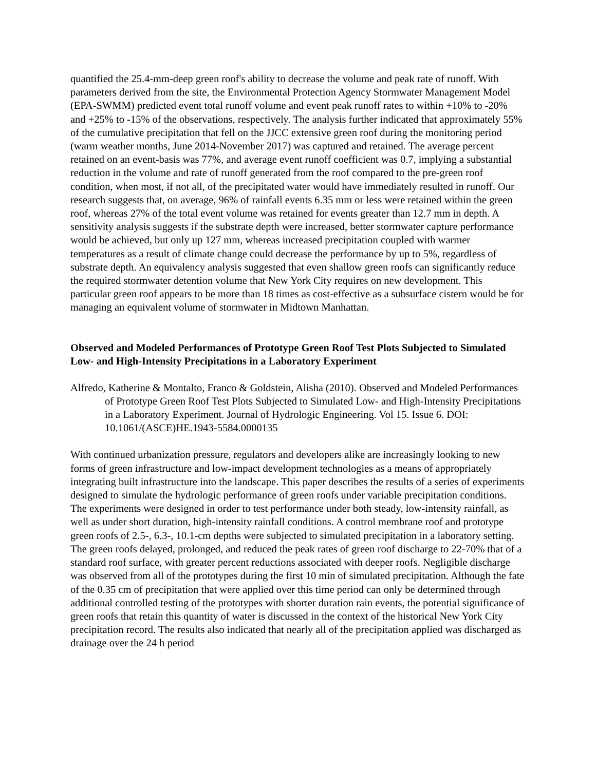quantified the 25.4-mm-deep green roof's ability to decrease the volume and peak rate of runoff. With parameters derived from the site, the Environmental Protection Agency Stormwater Management Model (EPA-SWMM) predicted event total runoff volume and event peak runoff rates to within +10% to -20% and +25% to -15% of the observations, respectively. The analysis further indicated that approximately 55% of the cumulative precipitation that fell on the JJCC extensive green roof during the monitoring period (warm weather months, June 2014-November 2017) was captured and retained. The average percent retained on an event-basis was 77%, and average event runoff coefficient was 0.7, implying a substantial reduction in the volume and rate of runoff generated from the roof compared to the pre-green roof condition, when most, if not all, of the precipitated water would have immediately resulted in runoff. Our research suggests that, on average, 96% of rainfall events 6.35 mm or less were retained within the green roof, whereas 27% of the total event volume was retained for events greater than 12.7 mm in depth. A sensitivity analysis suggests if the substrate depth were increased, better stormwater capture performance would be achieved, but only up 127 mm, whereas increased precipitation coupled with warmer temperatures as a result of climate change could decrease the performance by up to 5%, regardless of substrate depth. An equivalency analysis suggested that even shallow green roofs can significantly reduce the required stormwater detention volume that New York City requires on new development. This particular green roof appears to be more than 18 times as cost-effective as a subsurface cistern would be for managing an equivalent volume of stormwater in Midtown Manhattan.
Observed and Modeled Performances of Prototype Green Roof Test Plots Subjected to Simulated Low- and High-Intensity Precipitations in a Laboratory Experiment
Alfredo, Katherine & Montalto, Franco & Goldstein, Alisha (2010). Observed and Modeled Performances of Prototype Green Roof Test Plots Subjected to Simulated Low- and High-Intensity Precipitations in a Laboratory Experiment. Journal of Hydrologic Engineering. Vol 15. Issue 6. DOI: 10.1061/(ASCE)HE.1943-5584.0000135
With continued urbanization pressure, regulators and developers alike are increasingly looking to new forms of green infrastructure and low-impact development technologies as a means of appropriately integrating built infrastructure into the landscape. This paper describes the results of a series of experiments designed to simulate the hydrologic performance of green roofs under variable precipitation conditions. The experiments were designed in order to test performance under both steady, low-intensity rainfall, as well as under short duration, high-intensity rainfall conditions. A control membrane roof and prototype green roofs of 2.5-, 6.3-, 10.1-cm depths were subjected to simulated precipitation in a laboratory setting. The green roofs delayed, prolonged, and reduced the peak rates of green roof discharge to 22-70% that of a standard roof surface, with greater percent reductions associated with deeper roofs. Negligible discharge was observed from all of the prototypes during the first 10 min of simulated precipitation. Although the fate of the 0.35 cm of precipitation that were applied over this time period can only be determined through additional controlled testing of the prototypes with shorter duration rain events, the potential significance of green roofs that retain this quantity of water is discussed in the context of the historical New York City precipitation record. The results also indicated that nearly all of the precipitation applied was discharged as drainage over the 24 h period